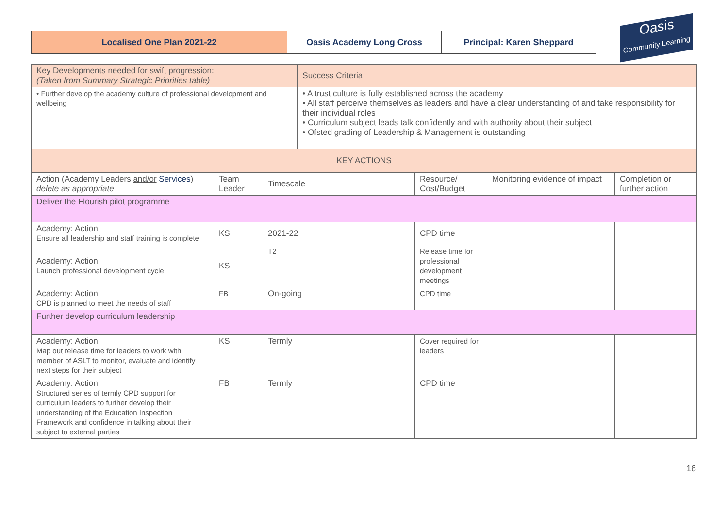| Localised One Plan 2021-22 | Oasis Academy Long Cross | Principal: Karen Sheppard |
Oasis Community Learning
| Key Developments needed for swift progression: (Taken from Summary Strategic Priorities table) | | | Success Criteria | | | |
| • Further develop the academy culture of professional development and wellbeing | | | • A trust culture is fully established across the academy • All staff perceive themselves as leaders and have a clear understanding of and take responsibility for their individual roles • Curriculum subject leads talk confidently and with authority about their subject • Ofsted grading of Leadership & Management is outstanding | | | |
| KEY ACTIONS | | | | | | |
| Action (Academy Leaders and/or Services ) delete as appropriate | Team Leader | Timescale | | Resource/ Cost/Budget | Monitoring evidence of impact | Completion or further action |
| Deliver the Flourish pilot programme | | | | | | |
| Academy: Action Ensure all leadership and staff training is complete | KS | 2021-22 | | CPD time | | |
| Academy: Action Launch professional development cycle | KS | T2 | | Release time for professional development meetings | | |
| Academy: Action CPD is planned to meet the needs of staff | FB | On-going | | CPD time | | |
| Further develop curriculum leadership | | | | | | |
| Academy: Action Map out release time for leaders to work with member of ASLT to monitor, evaluate and identify next steps for their subject | KS | Termly | | Cover required for leaders | | |
| Academy: Action Structured series of termly CPD support for curriculum leaders to further develop their understanding of the Education Inspection Framework and confidence in talking about their subject to external parties | FB | Termly | | CPD time | | |
16